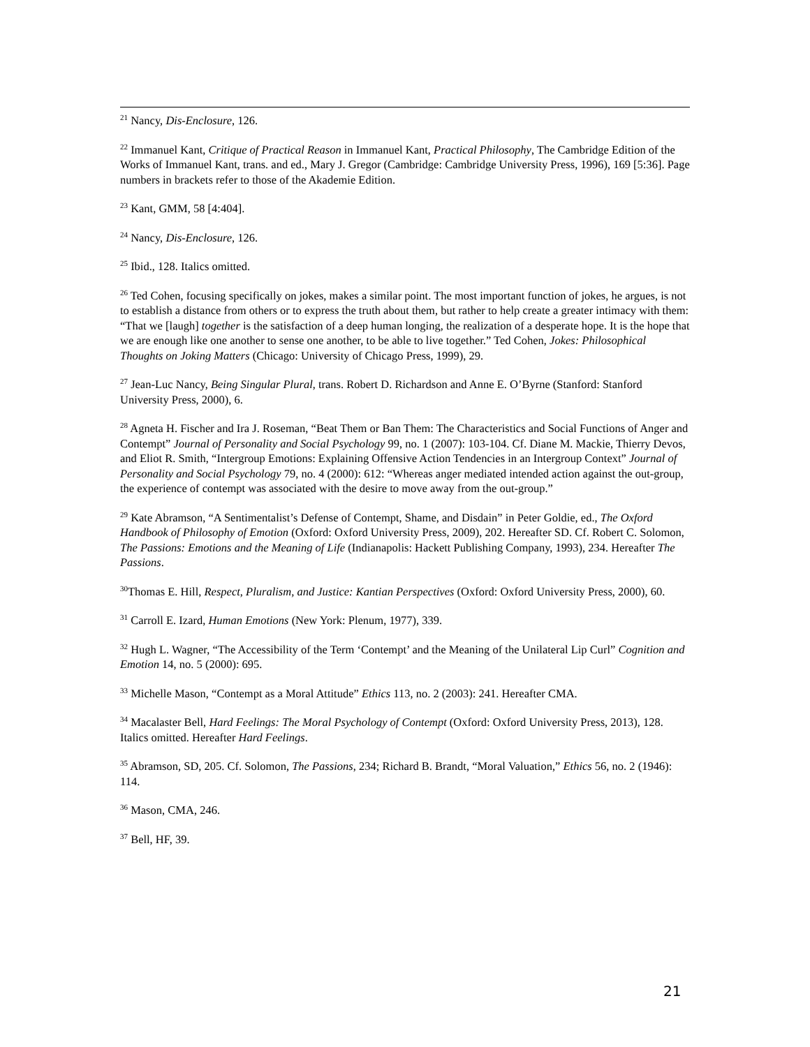<sup>21</sup> Nancy, Dis-Enclosure, 126.
<sup>22</sup> Immanuel Kant, Critique of Practical Reason in Immanuel Kant, Practical Philosophy, The Cambridge Edition of the Works of Immanuel Kant, trans. and ed., Mary J. Gregor (Cambridge: Cambridge University Press, 1996), 169 [5:36]. Page numbers in brackets refer to those of the Akademie Edition.
<sup>23</sup> Kant, GMM, 58 [4:404].
<sup>24</sup> Nancy, Dis-Enclosure, 126.
<sup>25</sup> Ibid., 128. Italics omitted.
<sup>26</sup> Ted Cohen, focusing specifically on jokes, makes a similar point. The most important function of jokes, he argues, is not to establish a distance from others or to express the truth about them, but rather to help create a greater intimacy with them: “That we [laugh] together is the satisfaction of a deep human longing, the realization of a desperate hope. It is the hope that we are enough like one another to sense one another, to be able to live together.” Ted Cohen, Jokes: Philosophical Thoughts on Joking Matters (Chicago: University of Chicago Press, 1999), 29.
<sup>27</sup> Jean-Luc Nancy, Being Singular Plural, trans. Robert D. Richardson and Anne E. O’Byrne (Stanford: Stanford University Press, 2000), 6.
<sup>28</sup> Agneta H. Fischer and Ira J. Roseman, “Beat Them or Ban Them: The Characteristics and Social Functions of Anger and Contempt” Journal of Personality and Social Psychology 99, no. 1 (2007): 103-104. Cf. Diane M. Mackie, Thierry Devos, and Eliot R. Smith, “Intergroup Emotions: Explaining Offensive Action Tendencies in an Intergroup Context” Journal of Personality and Social Psychology 79, no. 4 (2000): 612: “Whereas anger mediated intended action against the out-group, the experience of contempt was associated with the desire to move away from the out-group.”
<sup>29</sup> Kate Abramson, “A Sentimentalist’s Defense of Contempt, Shame, and Disdain” in Peter Goldie, ed., The Oxford Handbook of Philosophy of Emotion (Oxford: Oxford University Press, 2009), 202. Hereafter SD. Cf. Robert C. Solomon, The Passions: Emotions and the Meaning of Life (Indianapolis: Hackett Publishing Company, 1993), 234. Hereafter The Passions.
<sup>30</sup> Thomas E. Hill, Respect, Pluralism, and Justice: Kantian Perspectives (Oxford: Oxford University Press, 2000), 60.
<sup>31</sup> Carroll E. Izard, Human Emotions (New York: Plenum, 1977), 339.
<sup>32</sup> Hugh L. Wagner, “The Accessibility of the Term ‘Contempt’ and the Meaning of the Unilateral Lip Curl” Cognition and Emotion 14, no. 5 (2000): 695.
<sup>33</sup> Michelle Mason, “Contempt as a Moral Attitude” Ethics 113, no. 2 (2003): 241. Hereafter CMA.
<sup>34</sup> Macalaster Bell, Hard Feelings: The Moral Psychology of Contempt (Oxford: Oxford University Press, 2013), 128. Italics omitted. Hereafter Hard Feelings.
<sup>35</sup> Abramson, SD, 205. Cf. Solomon, The Passions, 234; Richard B. Brandt, “Moral Valuation,” Ethics 56, no. 2 (1946): 114.
<sup>36</sup> Mason, CMA, 246.
<sup>37</sup> Bell, HF, 39.
21